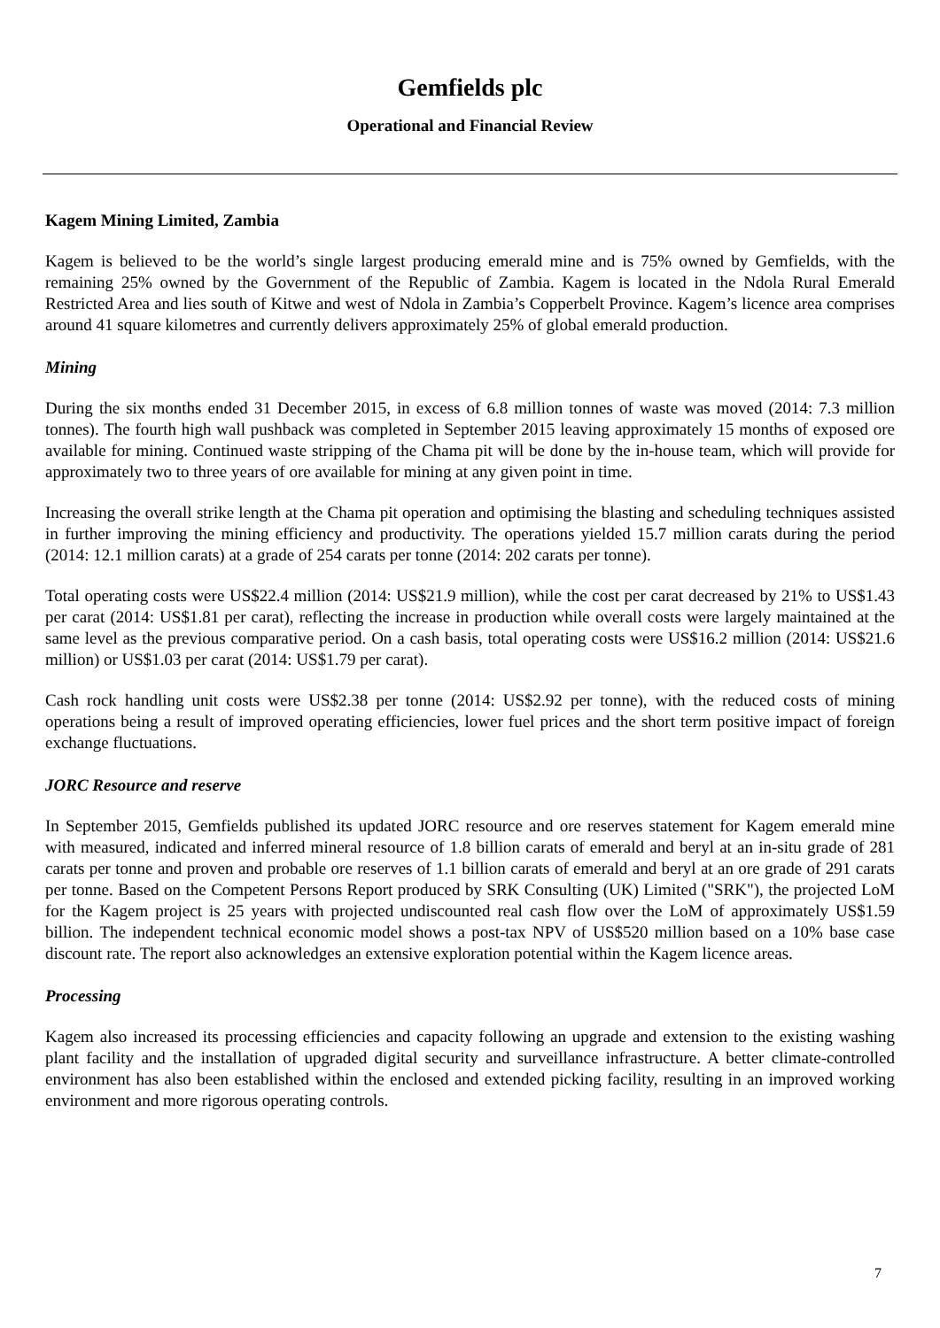Gemfields plc
Operational and Financial Review
Kagem Mining Limited, Zambia
Kagem is believed to be the world’s single largest producing emerald mine and is 75% owned by Gemfields, with the remaining 25% owned by the Government of the Republic of Zambia. Kagem is located in the Ndola Rural Emerald Restricted Area and lies south of Kitwe and west of Ndola in Zambia’s Copperbelt Province. Kagem’s licence area comprises around 41 square kilometres and currently delivers approximately 25% of global emerald production.
Mining
During the six months ended 31 December 2015, in excess of 6.8 million tonnes of waste was moved (2014: 7.3 million tonnes). The fourth high wall pushback was completed in September 2015 leaving approximately 15 months of exposed ore available for mining. Continued waste stripping of the Chama pit will be done by the in-house team, which will provide for approximately two to three years of ore available for mining at any given point in time.
Increasing the overall strike length at the Chama pit operation and optimising the blasting and scheduling techniques assisted in further improving the mining efficiency and productivity. The operations yielded 15.7 million carats during the period (2014: 12.1 million carats) at a grade of 254 carats per tonne (2014: 202 carats per tonne).
Total operating costs were US$22.4 million (2014: US$21.9 million), while the cost per carat decreased by 21% to US$1.43 per carat (2014: US$1.81 per carat), reflecting the increase in production while overall costs were largely maintained at the same level as the previous comparative period. On a cash basis, total operating costs were US$16.2 million (2014: US$21.6 million) or US$1.03 per carat (2014: US$1.79 per carat).
Cash rock handling unit costs were US$2.38 per tonne (2014: US$2.92 per tonne), with the reduced costs of mining operations being a result of improved operating efficiencies, lower fuel prices and the short term positive impact of foreign exchange fluctuations.
JORC Resource and reserve
In September 2015, Gemfields published its updated JORC resource and ore reserves statement for Kagem emerald mine with measured, indicated and inferred mineral resource of 1.8 billion carats of emerald and beryl at an in-situ grade of 281 carats per tonne and proven and probable ore reserves of 1.1 billion carats of emerald and beryl at an ore grade of 291 carats per tonne. Based on the Competent Persons Report produced by SRK Consulting (UK) Limited ("SRK"), the projected LoM for the Kagem project is 25 years with projected undiscounted real cash flow over the LoM of approximately US$1.59 billion. The independent technical economic model shows a post-tax NPV of US$520 million based on a 10% base case discount rate. The report also acknowledges an extensive exploration potential within the Kagem licence areas.
Processing
Kagem also increased its processing efficiencies and capacity following an upgrade and extension to the existing washing plant facility and the installation of upgraded digital security and surveillance infrastructure. A better climate-controlled environment has also been established within the enclosed and extended picking facility, resulting in an improved working environment and more rigorous operating controls.
7